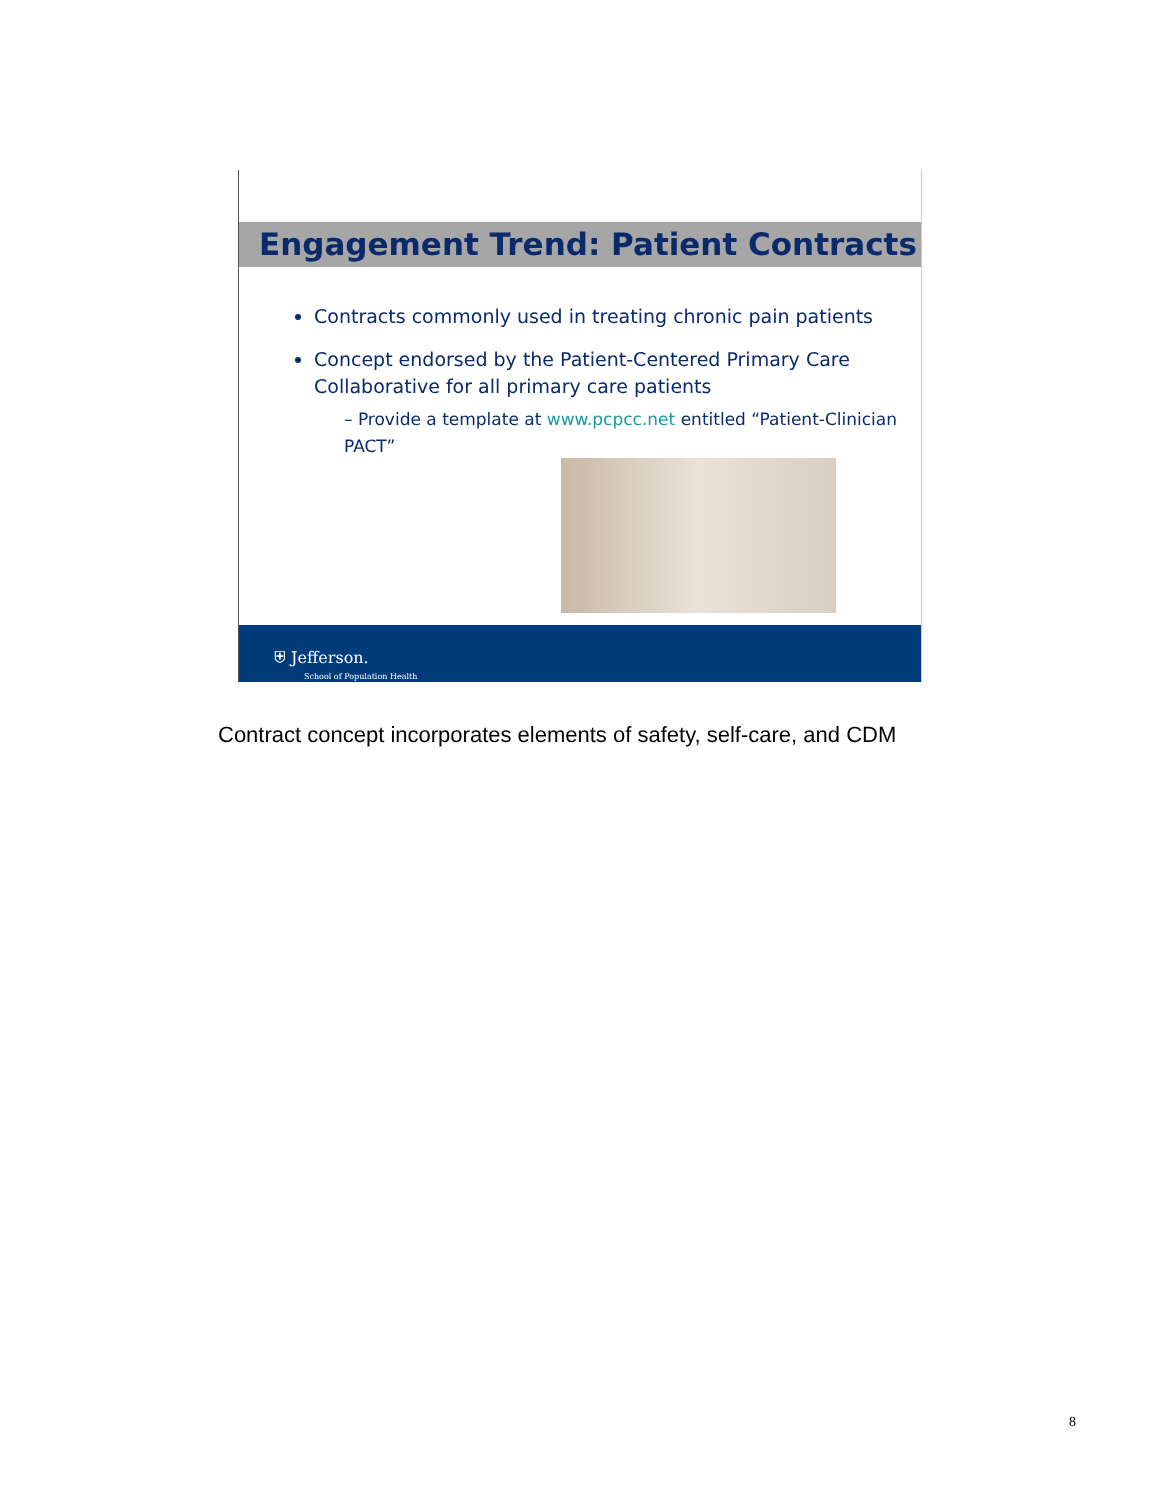Engagement Trend: Patient Contracts
Contracts commonly used in treating chronic pain patients
Concept endorsed by the Patient-Centered Primary Care Collaborative for all primary care patients
– Provide a template at www.pcpcc.net entitled “Patient-Clinician PACT”
⛨ Jefferson.
School of Population Health
Contract concept incorporates elements of safety, self-care, and CDM
8